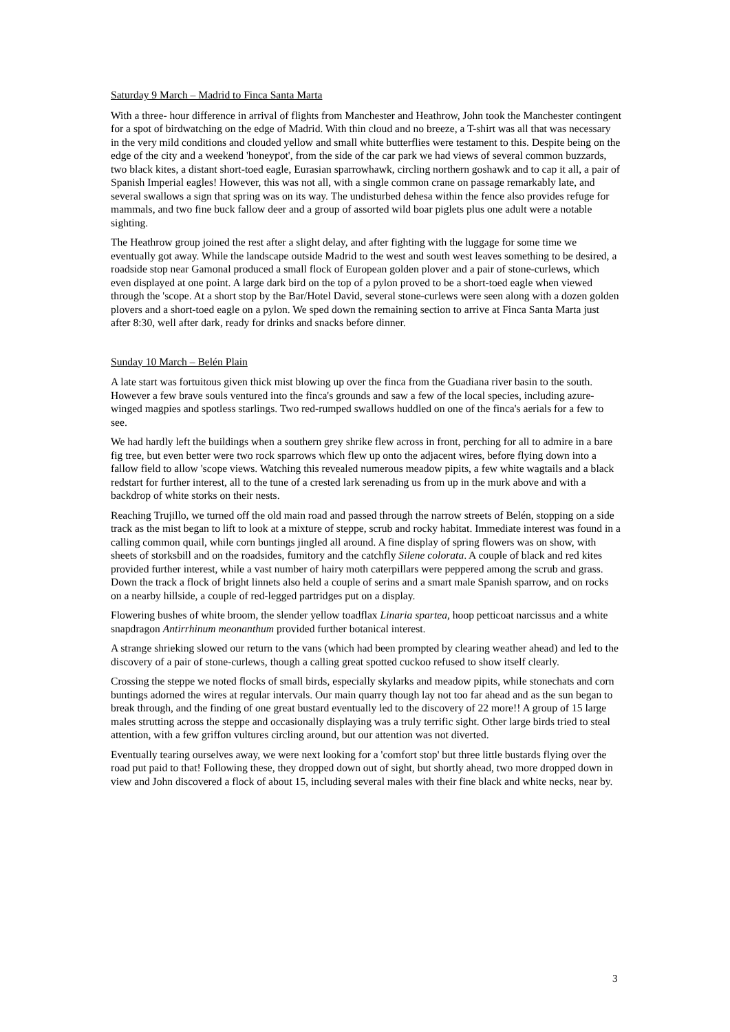Saturday 9 March – Madrid to Finca Santa Marta
With a three- hour difference in arrival of flights from Manchester and Heathrow, John took the Manchester contingent for a spot of birdwatching on the edge of Madrid. With thin cloud and no breeze, a T-shirt was all that was necessary in the very mild conditions and clouded yellow and small white butterflies were testament to this. Despite being on the edge of the city and a weekend 'honeypot', from the side of the car park we had views of several common buzzards, two black kites, a distant short-toed eagle, Eurasian sparrowhawk, circling northern goshawk and to cap it all, a pair of Spanish Imperial eagles! However, this was not all, with a single common crane on passage remarkably late, and several swallows a sign that spring was on its way. The undisturbed dehesa within the fence also provides refuge for mammals, and two fine buck fallow deer and a group of assorted wild boar piglets plus one adult were a notable sighting.
The Heathrow group joined the rest after a slight delay, and after fighting with the luggage for some time we eventually got away. While the landscape outside Madrid to the west and south west leaves something to be desired, a roadside stop near Gamonal produced a small flock of European golden plover and a pair of stone-curlews, which even displayed at one point. A large dark bird on the top of a pylon proved to be a short-toed eagle when viewed through the 'scope. At a short stop by the Bar/Hotel David, several stone-curlews were seen along with a dozen golden plovers and a short-toed eagle on a pylon. We sped down the remaining section to arrive at Finca Santa Marta just after 8:30, well after dark, ready for drinks and snacks before dinner.
Sunday 10 March – Belén Plain
A late start was fortuitous given thick mist blowing up over the finca from the Guadiana river basin to the south. However a few brave souls ventured into the finca's grounds and saw a few of the local species, including azure-winged magpies and spotless starlings. Two red-rumped swallows huddled on one of the finca's aerials for a few to see.
We had hardly left the buildings when a southern grey shrike flew across in front, perching for all to admire in a bare fig tree, but even better were two rock sparrows which flew up onto the adjacent wires, before flying down into a fallow field to allow 'scope views. Watching this revealed numerous meadow pipits, a few white wagtails and a black redstart for further interest, all to the tune of a crested lark serenading us from up in the murk above and with a backdrop of white storks on their nests.
Reaching Trujillo, we turned off the old main road and passed through the narrow streets of Belén, stopping on a side track as the mist began to lift to look at a mixture of steppe, scrub and rocky habitat. Immediate interest was found in a calling common quail, while corn buntings jingled all around. A fine display of spring flowers was on show, with sheets of storksbill and on the roadsides, fumitory and the catchfly Silene colorata. A couple of black and red kites provided further interest, while a vast number of hairy moth caterpillars were peppered among the scrub and grass. Down the track a flock of bright linnets also held a couple of serins and a smart male Spanish sparrow, and on rocks on a nearby hillside, a couple of red-legged partridges put on a display.
Flowering bushes of white broom, the slender yellow toadflax Linaria spartea, hoop petticoat narcissus and a white snapdragon Antirrhinum meonanthum provided further botanical interest.
A strange shrieking slowed our return to the vans (which had been prompted by clearing weather ahead) and led to the discovery of a pair of stone-curlews, though a calling great spotted cuckoo refused to show itself clearly.
Crossing the steppe we noted flocks of small birds, especially skylarks and meadow pipits, while stonechats and corn buntings adorned the wires at regular intervals. Our main quarry though lay not too far ahead and as the sun began to break through, and the finding of one great bustard eventually led to the discovery of 22 more!! A group of 15 large males strutting across the steppe and occasionally displaying was a truly terrific sight. Other large birds tried to steal attention, with a few griffon vultures circling around, but our attention was not diverted.
Eventually tearing ourselves away, we were next looking for a 'comfort stop' but three little bustards flying over the road put paid to that! Following these, they dropped down out of sight, but shortly ahead, two more dropped down in view and John discovered a flock of about 15, including several males with their fine black and white necks, near by.
3